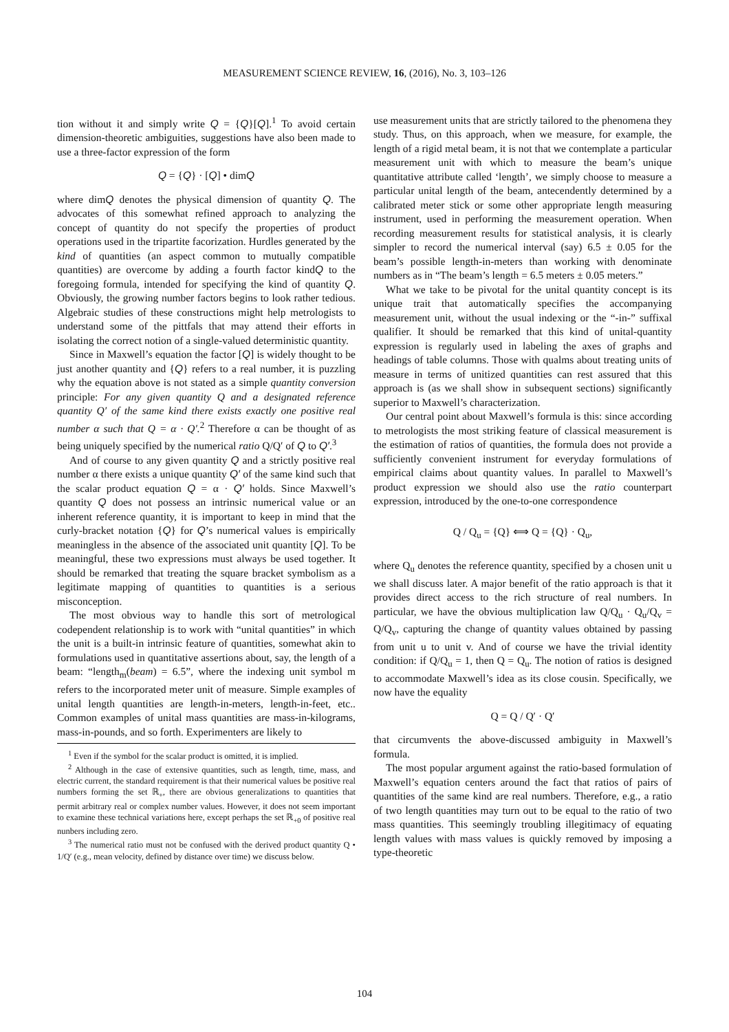MEASUREMENT SCIENCE REVIEW, 16, (2016), No. 3, 103–126
tion without it and simply write Q = {Q}[Q].<sup>1</sup> To avoid certain dimension-theoretic ambiguities, suggestions have also been made to use a three-factor expression of the form
Q = {Q} · [Q] • dimQ
where dimQ denotes the physical dimension of quantity Q. The advocates of this somewhat refined approach to analyzing the concept of quantity do not specify the properties of product operations used in the tripartite facorization. Hurdles generated by the kind of quantities (an aspect common to mutually compatible quantities) are overcome by adding a fourth factor kindQ to the foregoing formula, intended for specifying the kind of quantity Q. Obviously, the growing number factors begins to look rather tedious. Algebraic studies of these constructions might help metrologists to understand some of the pittfals that may attend their efforts in isolating the correct notion of a single-valued deterministic quantity.
Since in Maxwell’s equation the factor [Q] is widely thought to be just another quantity and {Q} refers to a real number, it is puzzling why the equation above is not stated as a simple quantity conversion principle: For any given quantity Q and a designated reference quantity Q′ of the same kind there exists exactly one positive real number α such that Q = α · Q′.<sup>2</sup> Therefore α can be thought of as being uniquely specified by the numerical ratio Q/Q′ of Q to Q′.<sup>3</sup>
And of course to any given quantity Q and a strictly positive real number α there exists a unique quantity Q′ of the same kind such that the scalar product equation Q = α · Q′ holds. Since Maxwell’s quantity Q does not possess an intrinsic numerical value or an inherent reference quantity, it is important to keep in mind that the curly-bracket notation {Q} for Q’s numerical values is empirically meaningless in the absence of the associated unit quantity [Q]. To be meaningful, these two expressions must always be used together. It should be remarked that treating the square bracket symbolism as a legitimate mapping of quantities to quantities is a serious misconception.
The most obvious way to handle this sort of metrological codependent relationship is to work with “unital quantities” in which the unit is a built-in intrinsic feature of quantities, somewhat akin to formulations used in quantitative assertions about, say, the length of a beam: “length<sub>m</sub>(beam) = 6.5”, where the indexing unit symbol m refers to the incorporated meter unit of measure. Simple examples of unital length quantities are length-in-meters, length-in-feet, etc.. Common examples of unital mass quantities are mass-in-kilograms, mass-in-pounds, and so forth. Experimenters are likely to
<sup>1</sup> Even if the symbol for the scalar product is omitted, it is implied.
<sup>2</sup> Although in the case of extensive quantities, such as length, time, mass, and electric current, the standard requirement is that their numerical values be positive real numbers forming the set ℝ<sub>+</sub>, there are obvious generalizations to quantities that permit arbitrary real or complex number values. However, it does not seem important to examine these technical variations here, except perhaps the set ℝ<sub>+0</sub> of positive real nunbers including zero.
<sup>3</sup> The numerical ratio must not be confused with the derived product quantity Q • 1/Q′ (e.g., mean velocity, defined by distance over time) we discuss below.
use measurement units that are strictly tailored to the phenomena they study. Thus, on this approach, when we measure, for example, the length of a rigid metal beam, it is not that we contemplate a particular measurement unit with which to measure the beam’s unique quantitative attribute called ‘length’, we simply choose to measure a particular unital length of the beam, antecendently determined by a calibrated meter stick or some other appropriate length measuring instrument, used in performing the measurement operation. When recording measurement results for statistical analysis, it is clearly simpler to record the numerical interval (say) 6.5 ± 0.05 for the beam’s possible length-in-meters than working with denominate numbers as in “The beam’s length = 6.5 meters ± 0.05 meters.”
What we take to be pivotal for the unital quantity concept is its unique trait that automatically specifies the accompanying measurement unit, without the usual indexing or the “-in-” suffixal qualifier. It should be remarked that this kind of unital-quantity expression is regularly used in labeling the axes of graphs and headings of table columns. Those with qualms about treating units of measure in terms of unitized quantities can rest assured that this approach is (as we shall show in subsequent sections) significantly superior to Maxwell’s characterization.
Our central point about Maxwell’s formula is this: since according to metrologists the most striking feature of classical measurement is the estimation of ratios of quantities, the formula does not provide a sufficiently convenient instrument for everyday formulations of empirical claims about quantity values. In parallel to Maxwell’s product expression we should also use the ratio counterpart expression, introduced by the one-to-one correspondence
Q / Q<sub>u</sub> = {Q} ⟺ Q = {Q} · Q<sub>u</sub>,
where Q<sub>u</sub> denotes the reference quantity, specified by a chosen unit u we shall discuss later. A major benefit of the ratio approach is that it provides direct access to the rich structure of real numbers. In particular, we have the obvious multiplication law Q/Q<sub>u</sub> · Q<sub>u</sub>/Q<sub>v</sub> = Q/Q<sub>v</sub>, capturing the change of quantity values obtained by passing from unit u to unit v. And of course we have the trivial identity condition: if Q/Q<sub>u</sub> = 1, then Q = Q<sub>u</sub>. The notion of ratios is designed to accommodate Maxwell’s idea as its close cousin. Specifically, we now have the equality
Q = Q / Q′ · Q′
that circumvents the above-discussed ambiguity in Maxwell’s formula.
The most popular argument against the ratio-based formulation of Maxwell’s equation centers around the fact that ratios of pairs of quantities of the same kind are real numbers. Therefore, e.g., a ratio of two length quantities may turn out to be equal to the ratio of two mass quantities. This seemingly troubling illegitimacy of equating length values with mass values is quickly removed by imposing a type-theoretic
104